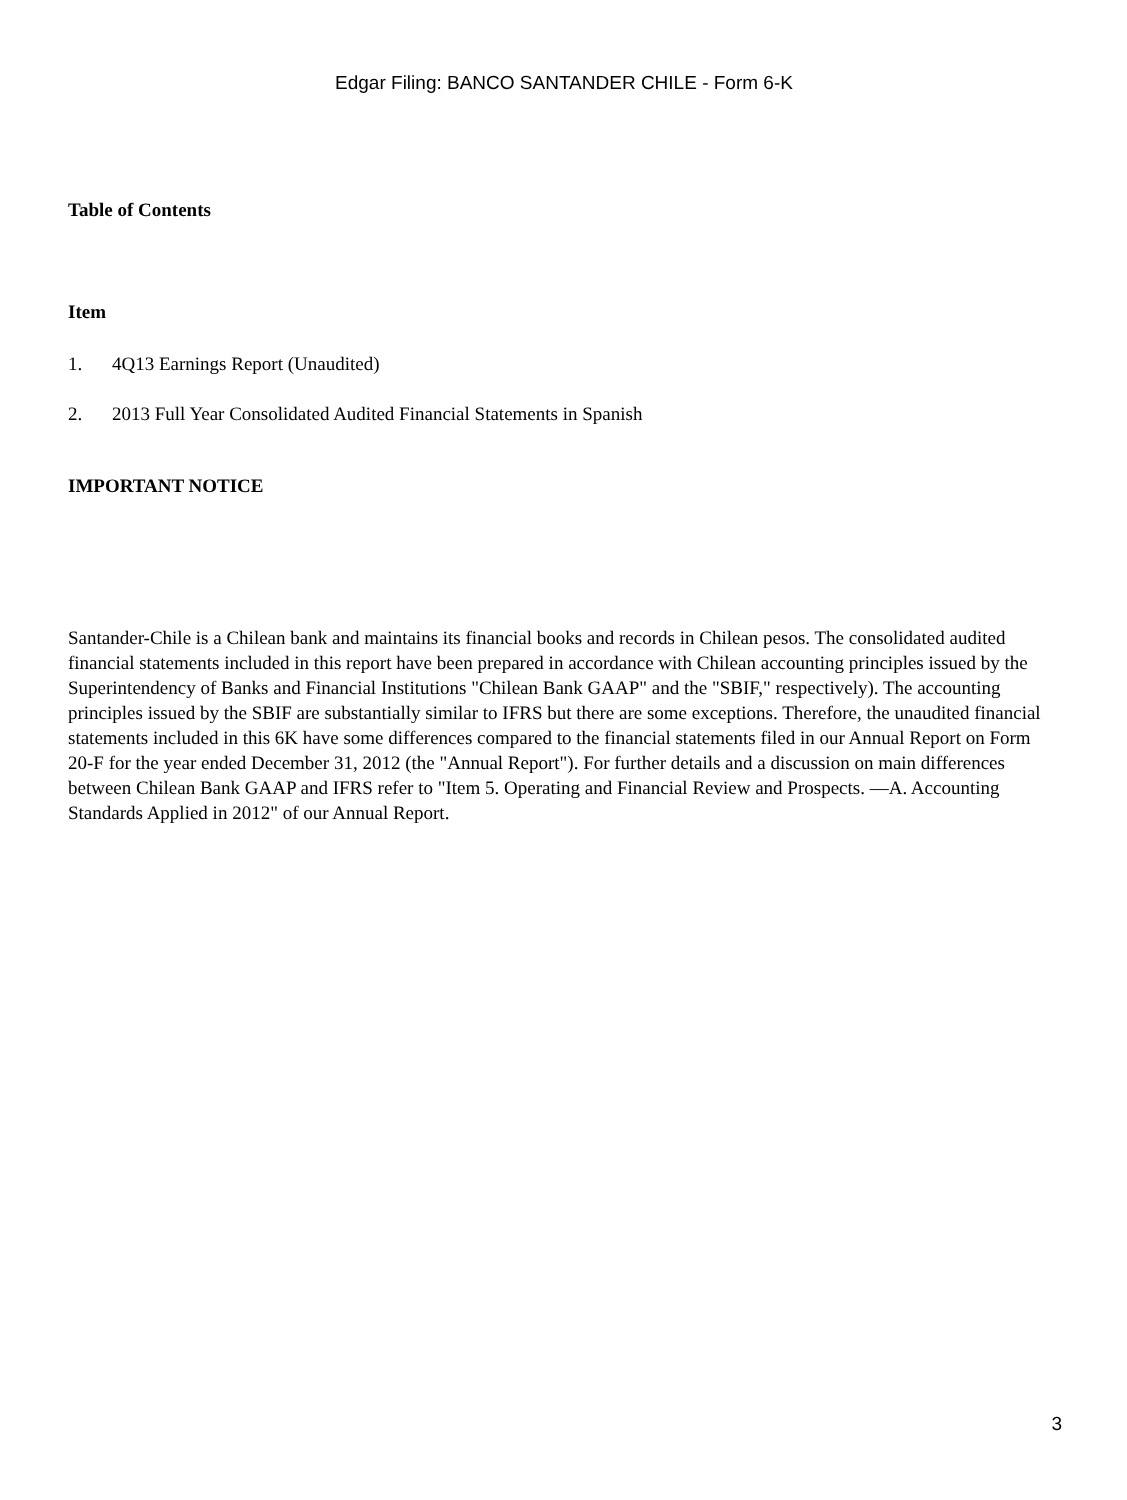Edgar Filing: BANCO SANTANDER CHILE - Form 6-K
Table of Contents
Item
1. 4Q13 Earnings Report (Unaudited)
2. 2013 Full Year Consolidated Audited Financial Statements in Spanish
IMPORTANT NOTICE
Santander-Chile is a Chilean bank and maintains its financial books and records in Chilean pesos. The consolidated audited financial statements included in this report have been prepared in accordance with Chilean accounting principles issued by the Superintendency of Banks and Financial Institutions "Chilean Bank GAAP" and the "SBIF," respectively). The accounting principles issued by the SBIF are substantially similar to IFRS but there are some exceptions. Therefore, the unaudited financial statements included in this 6K have some differences compared to the financial statements filed in our Annual Report on Form 20-F for the year ended December 31, 2012 (the "Annual Report"). For further details and a discussion on main differences between Chilean Bank GAAP and IFRS refer to "Item 5. Operating and Financial Review and Prospects. —A. Accounting Standards Applied in 2012" of our Annual Report.
3